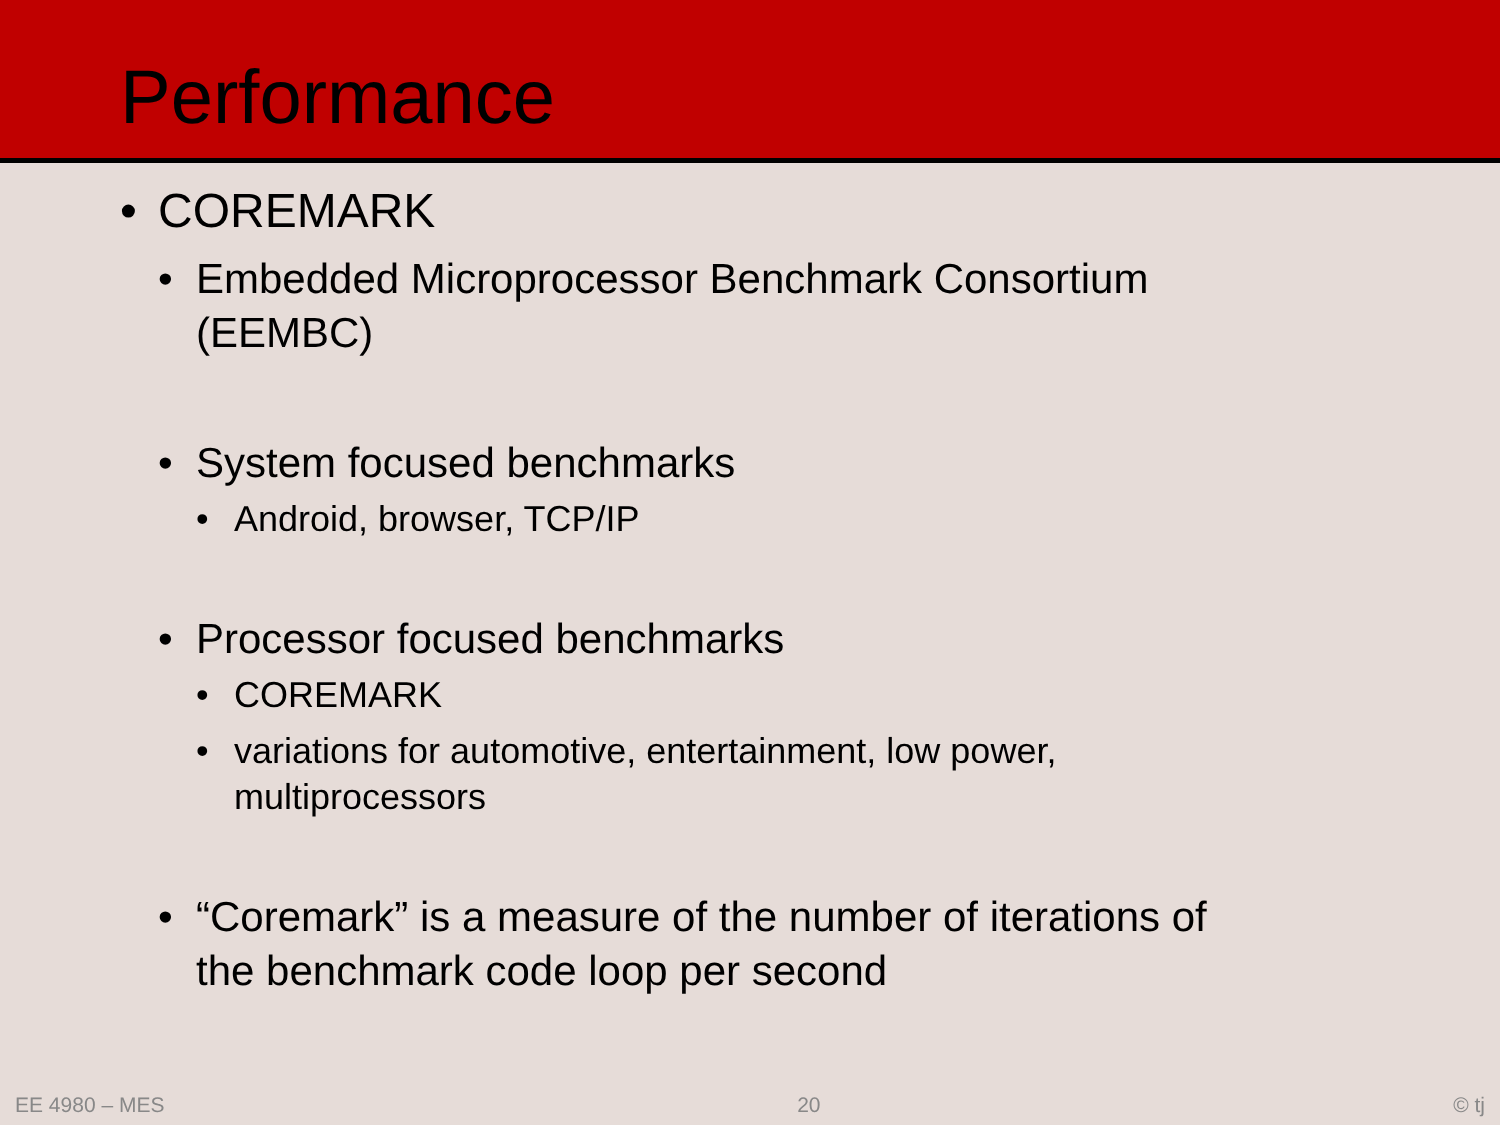Performance
• COREMARK
• Embedded Microprocessor Benchmark Consortium
(EEMBC)
• System focused benchmarks
• Android, browser, TCP/IP
• Processor focused benchmarks
• COREMARK
• variations for automotive, entertainment, low power,
multiprocessors
• “Coremark” is a measure of the number of iterations of
the benchmark code loop per second
EE 4980 – MES 20 © tj